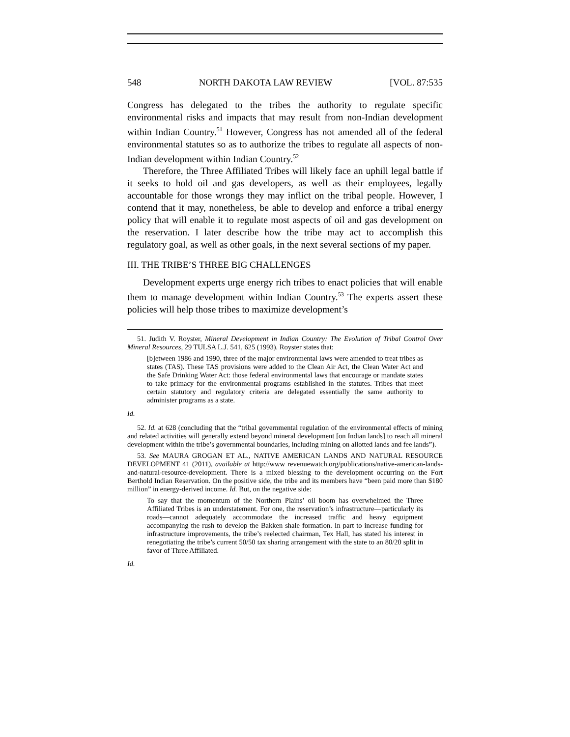548 NORTH DAKOTA LAW REVIEW [VOL. 87:535
Congress has delegated to the tribes the authority to regulate specific environmental risks and impacts that may result from non-Indian development within Indian Country.<sup>51</sup> However, Congress has not amended all of the federal environmental statutes so as to authorize the tribes to regulate all aspects of non-Indian development within Indian Country.<sup>52</sup>
Therefore, the Three Affiliated Tribes will likely face an uphill legal battle if it seeks to hold oil and gas developers, as well as their employees, legally accountable for those wrongs they may inflict on the tribal people. However, I contend that it may, nonetheless, be able to develop and enforce a tribal energy policy that will enable it to regulate most aspects of oil and gas development on the reservation. I later describe how the tribe may act to accomplish this regulatory goal, as well as other goals, in the next several sections of my paper.
III. THE TRIBE’S THREE BIG CHALLENGES
Development experts urge energy rich tribes to enact policies that will enable them to manage development within Indian Country.<sup>53</sup> The experts assert these policies will help those tribes to maximize development’s
51. Judith V. Royster, Mineral Development in Indian Country: The Evolution of Tribal Control Over Mineral Resources, 29 TULSA L.J. 541, 625 (1993). Royster states that:
[b]etween 1986 and 1990, three of the major environmental laws were amended to treat tribes as states (TAS). These TAS provisions were added to the Clean Air Act, the Clean Water Act and the Safe Drinking Water Act: those federal environmental laws that encourage or mandate states to take primacy for the environmental programs established in the statutes. Tribes that meet certain statutory and regulatory criteria are delegated essentially the same authority to administer programs as a state.
Id.
52. Id. at 628 (concluding that the “tribal governmental regulation of the environmental effects of mining and related activities will generally extend beyond mineral development [on Indian lands] to reach all mineral development within the tribe’s governmental boundaries, including mining on allotted lands and fee lands”).
53. See MAURA GROGAN ET AL., NATIVE AMERICAN LANDS AND NATURAL RESOURCE DEVELOPMENT 41 (2011), available at http://www revenuewatch.org/publications/native-american-lands-and-natural-resource-development. There is a mixed blessing to the development occurring on the Fort Berthold Indian Reservation. On the positive side, the tribe and its members have “been paid more than $180 million” in energy-derived income. Id. But, on the negative side:
To say that the momentum of the Northern Plains’ oil boom has overwhelmed the Three Affiliated Tribes is an understatement. For one, the reservation’s infrastructure—particularly its roads—cannot adequately accommodate the increased traffic and heavy equipment accompanying the rush to develop the Bakken shale formation. In part to increase funding for infrastructure improvements, the tribe’s reelected chairman, Tex Hall, has stated his interest in renegotiating the tribe’s current 50/50 tax sharing arrangement with the state to an 80/20 split in favor of Three Affiliated.
Id.